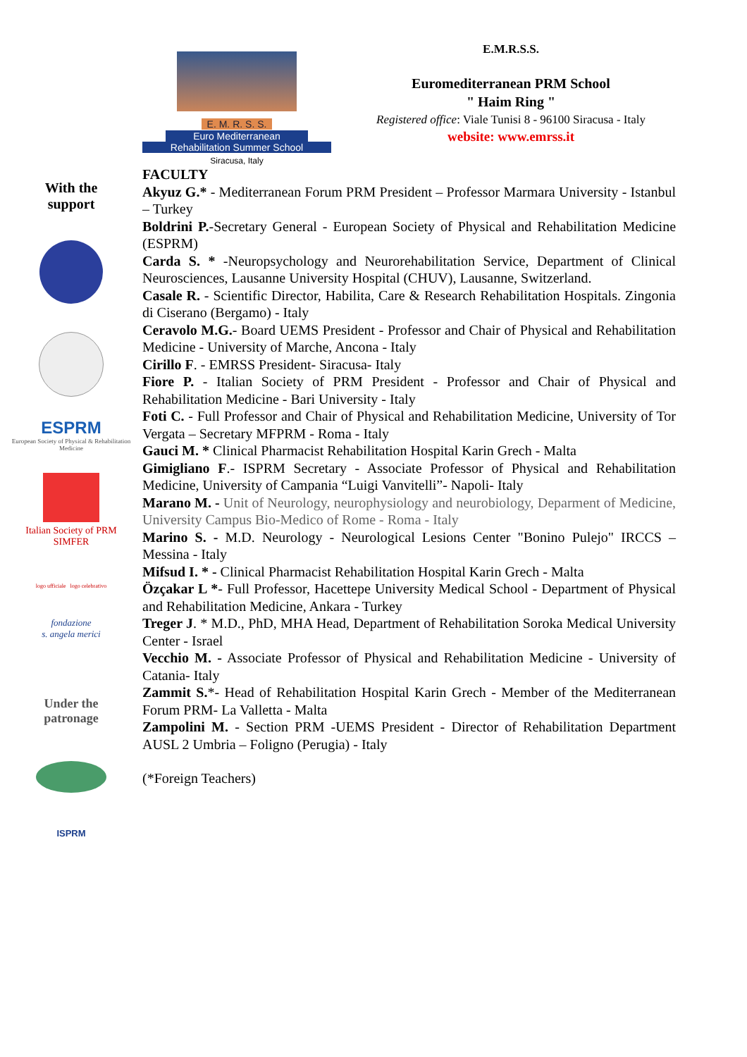E. M. R. S. S.
Euro Mediterranean
Rehabilitation Summer School
Siracusa, Italy
E.M.R.S.S.
Euromediterranean PRM School
" Haim Ring "
Registered office: Viale Tunisi 8 - 96100 Siracusa - Italy
website: www.emrss.it
With the
support
ESPRM
European Society of Physical & Rehabilitation Medicine
Italian Society of PRM
SIMFER
logo ufficiale logo celebrativo
fondazione
s. angela merici
Under the
patronage
ISPRM
FACULTY
Akyuz G.* - Mediterranean Forum PRM President – Professor Marmara University - Istanbul – Turkey
Boldrini P.-Secretary General - European Society of Physical and Rehabilitation Medicine (ESPRM)
Carda S. * -Neuropsychology and Neurorehabilitation Service, Department of Clinical Neurosciences, Lausanne University Hospital (CHUV), Lausanne, Switzerland.
Casale R. - Scientific Director, Habilita, Care & Research Rehabilitation Hospitals. Zingonia di Ciserano (Bergamo) - Italy
Ceravolo M.G.- Board UEMS President - Professor and Chair of Physical and Rehabilitation Medicine - University of Marche, Ancona - Italy
Cirillo F. - EMRSS President- Siracusa- Italy
Fiore P. - Italian Society of PRM President - Professor and Chair of Physical and Rehabilitation Medicine - Bari University - Italy
Foti C. - Full Professor and Chair of Physical and Rehabilitation Medicine, University of Tor Vergata – Secretary MFPRM - Roma - Italy
Gauci M. * Clinical Pharmacist Rehabilitation Hospital Karin Grech - Malta
Gimigliano F.- ISPRM Secretary - Associate Professor of Physical and Rehabilitation Medicine, University of Campania “Luigi Vanvitelli”- Napoli- Italy
Marano M. - Unit of Neurology, neurophysiology and neurobiology, Deparment of Medicine, University Campus Bio-Medico of Rome - Roma - Italy
Marino S. - M.D. Neurology - Neurological Lesions Center "Bonino Pulejo" IRCCS – Messina - Italy
Mifsud I. * - Clinical Pharmacist Rehabilitation Hospital Karin Grech - Malta
Özçakar L *- Full Professor, Hacettepe University Medical School - Department of Physical and Rehabilitation Medicine, Ankara - Turkey
Treger J. * M.D., PhD, MHA Head, Department of Rehabilitation Soroka Medical University Center - Israel
Vecchio M. - Associate Professor of Physical and Rehabilitation Medicine - University of Catania- Italy
Zammit S.*- Head of Rehabilitation Hospital Karin Grech - Member of the Mediterranean Forum PRM- La Valletta - Malta
Zampolini M. - Section PRM -UEMS President - Director of Rehabilitation Department AUSL 2 Umbria – Foligno (Perugia) - Italy
(*Foreign Teachers)